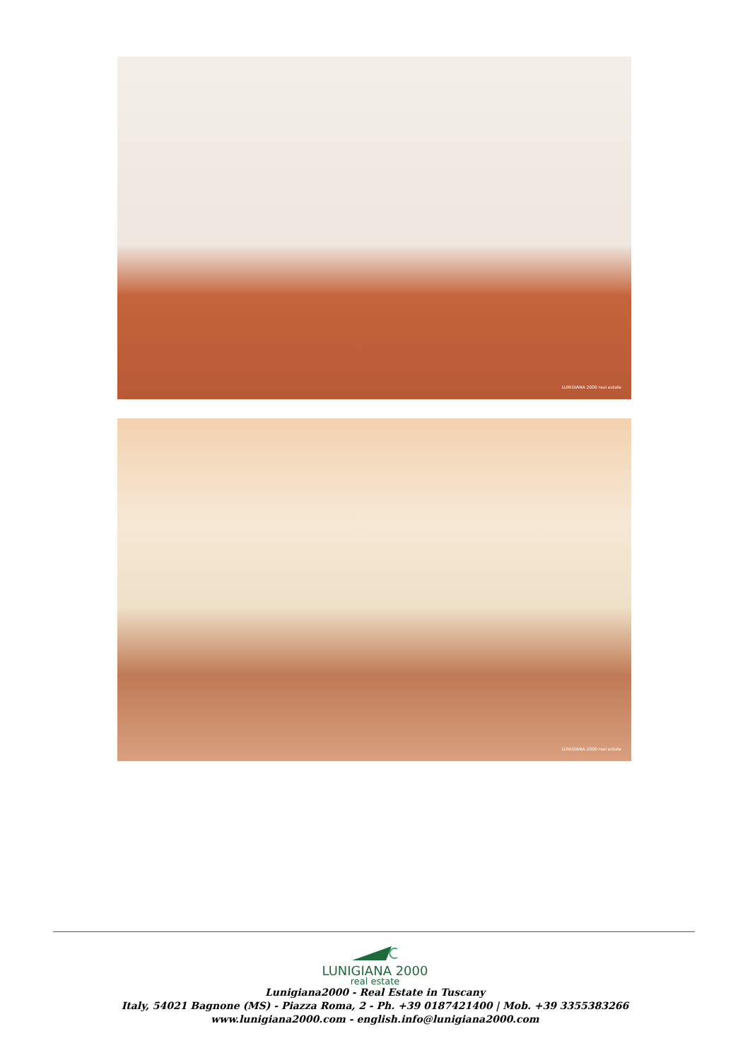LUNIGIANA 2000 real estate
LUNIGIANA 2000 real estate
LUNIGIANA 2000
real estate
Lunigiana2000 - Real Estate in Tuscany
Italy, 54021 Bagnone (MS) - Piazza Roma, 2 - Ph. +39 0187421400 | Mob. +39 3355383266
www.lunigiana2000.com - english.info@lunigiana2000.com